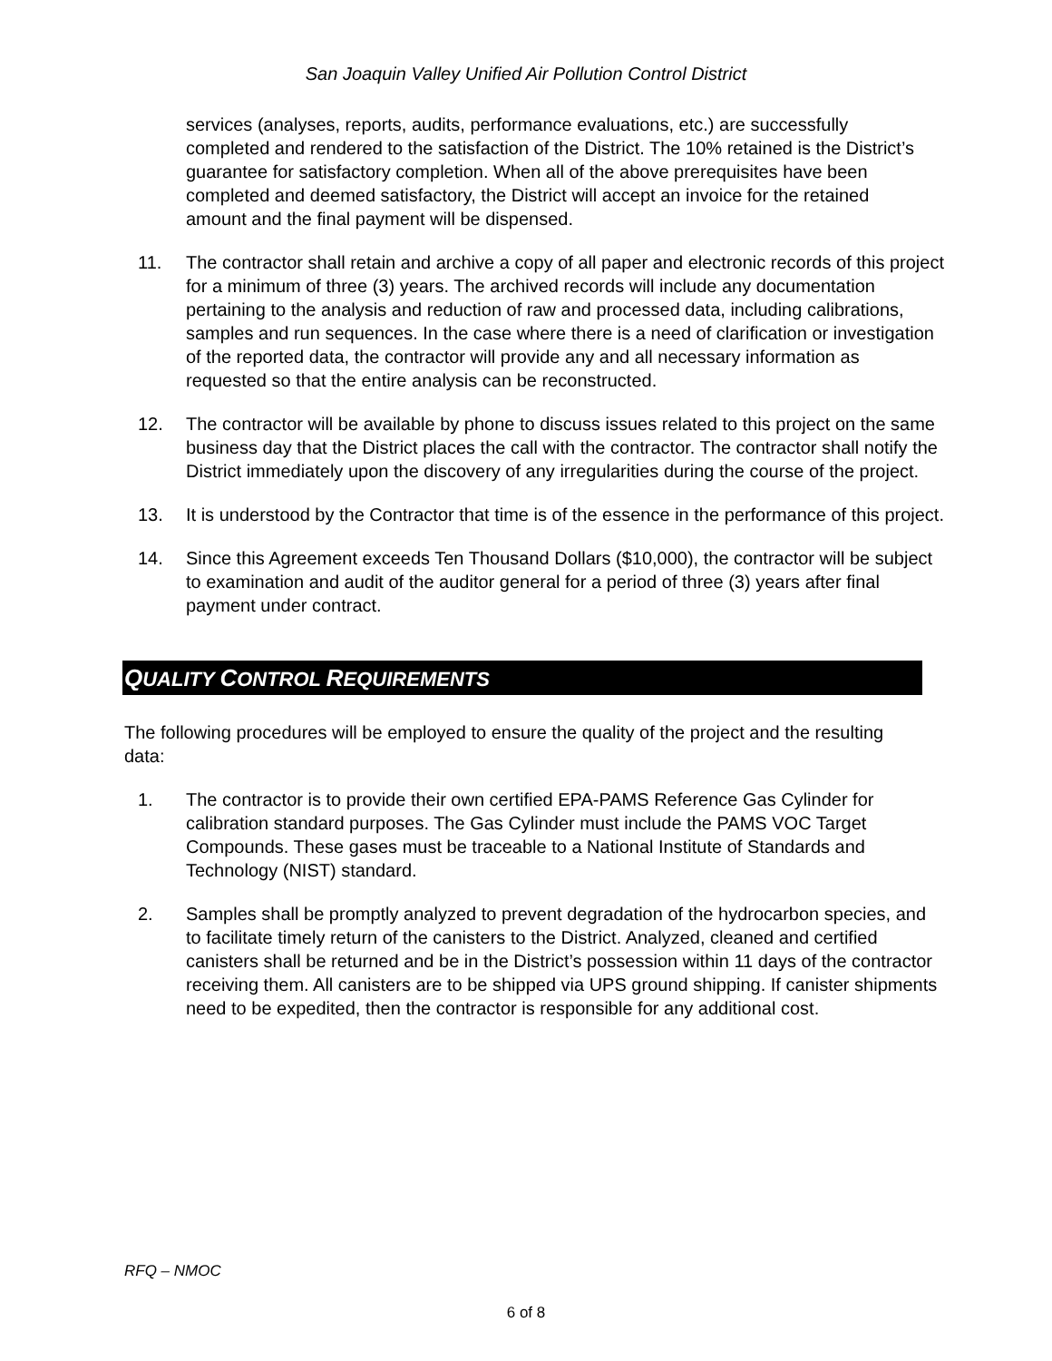San Joaquin Valley Unified Air Pollution Control District
services (analyses, reports, audits, performance evaluations, etc.) are successfully completed and rendered to the satisfaction of the District. The 10% retained is the District’s guarantee for satisfactory completion. When all of the above prerequisites have been completed and deemed satisfactory, the District will accept an invoice for the retained amount and the final payment will be dispensed.
11. The contractor shall retain and archive a copy of all paper and electronic records of this project for a minimum of three (3) years. The archived records will include any documentation pertaining to the analysis and reduction of raw and processed data, including calibrations, samples and run sequences. In the case where there is a need of clarification or investigation of the reported data, the contractor will provide any and all necessary information as requested so that the entire analysis can be reconstructed.
12. The contractor will be available by phone to discuss issues related to this project on the same business day that the District places the call with the contractor. The contractor shall notify the District immediately upon the discovery of any irregularities during the course of the project.
13. It is understood by the Contractor that time is of the essence in the performance of this project.
14. Since this Agreement exceeds Ten Thousand Dollars ($10,000), the contractor will be subject to examination and audit of the auditor general for a period of three (3) years after final payment under contract.
QUALITY CONTROL REQUIREMENTS
The following procedures will be employed to ensure the quality of the project and the resulting data:
1. The contractor is to provide their own certified EPA-PAMS Reference Gas Cylinder for calibration standard purposes. The Gas Cylinder must include the PAMS VOC Target Compounds. These gases must be traceable to a National Institute of Standards and Technology (NIST) standard.
2. Samples shall be promptly analyzed to prevent degradation of the hydrocarbon species, and to facilitate timely return of the canisters to the District. Analyzed, cleaned and certified canisters shall be returned and be in the District’s possession within 11 days of the contractor receiving them. All canisters are to be shipped via UPS ground shipping. If canister shipments need to be expedited, then the contractor is responsible for any additional cost.
RFQ – NMOC
6 of 8